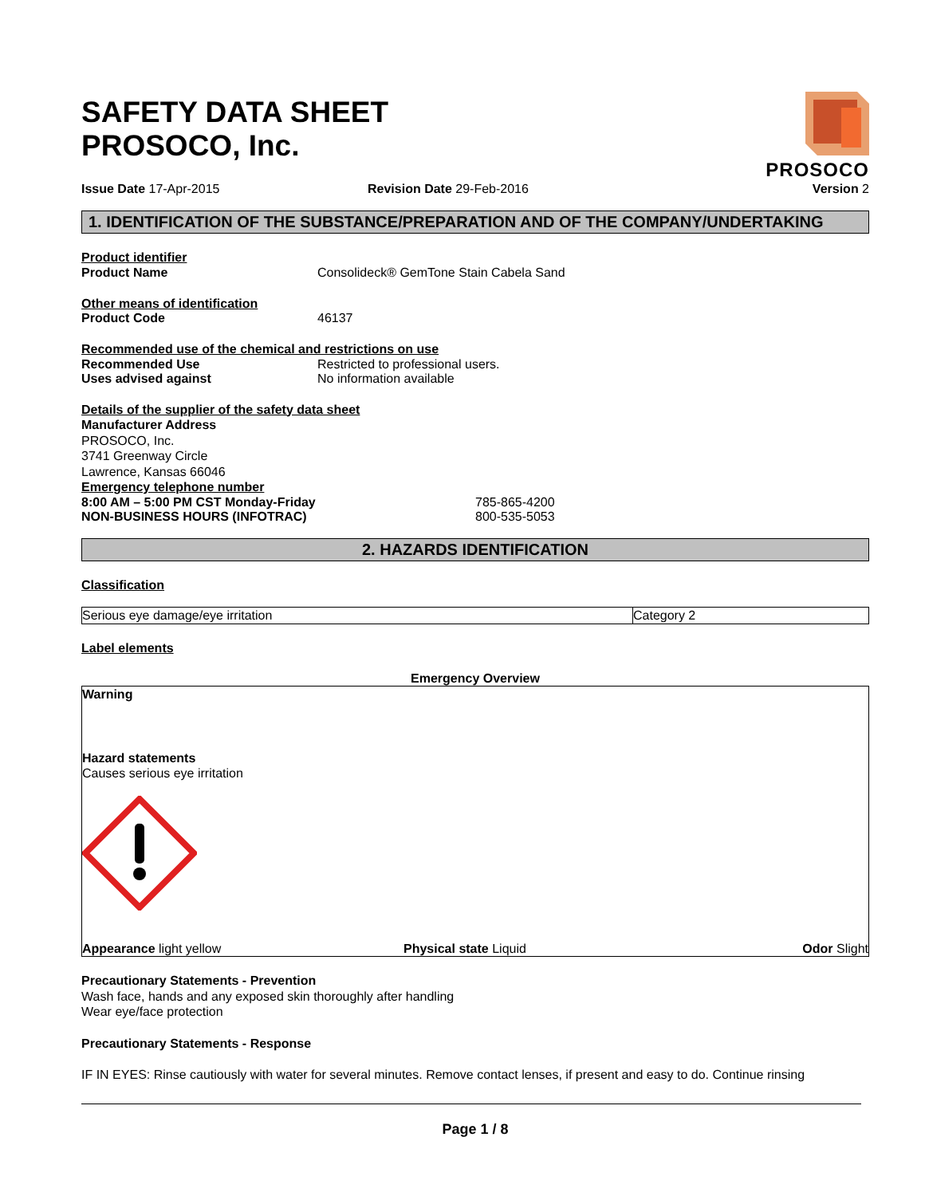SAFETY DATA SHEET
PROSOCO, Inc.
PROSOCO
Issue Date 17-Apr-2015 Revision Date 29-Feb-2016 Version 2
1. IDENTIFICATION OF THE SUBSTANCE/PREPARATION AND OF THE COMPANY/UNDERTAKING
Product identifier
Product Name Consolideck® GemTone Stain Cabela Sand
Other means of identification
Product Code 46137
Recommended use of the chemical and restrictions on use
Recommended Use Restricted to professional users.
Uses advised against No information available
Details of the supplier of the safety data sheet
Manufacturer Address
PROSOCO, Inc.
3741 Greenway Circle
Lawrence, Kansas 66046
Emergency telephone number
8:00 AM – 5:00 PM CST Monday-Friday 785-865-4200
NON-BUSINESS HOURS (INFOTRAC) 800-535-5053
2. HAZARDS IDENTIFICATION
Classification
| Serious eye damage/eye irritation | Category 2 |
Label elements
Emergency Overview
Warning
Hazard statements
Causes serious eye irritation
Appearance light yellow Physical state Liquid Odor Slight
Precautionary Statements - Prevention
Wash face, hands and any exposed skin thoroughly after handling
Wear eye/face protection
Precautionary Statements - Response
IF IN EYES: Rinse cautiously with water for several minutes. Remove contact lenses, if present and easy to do. Continue rinsing
Page 1 / 8